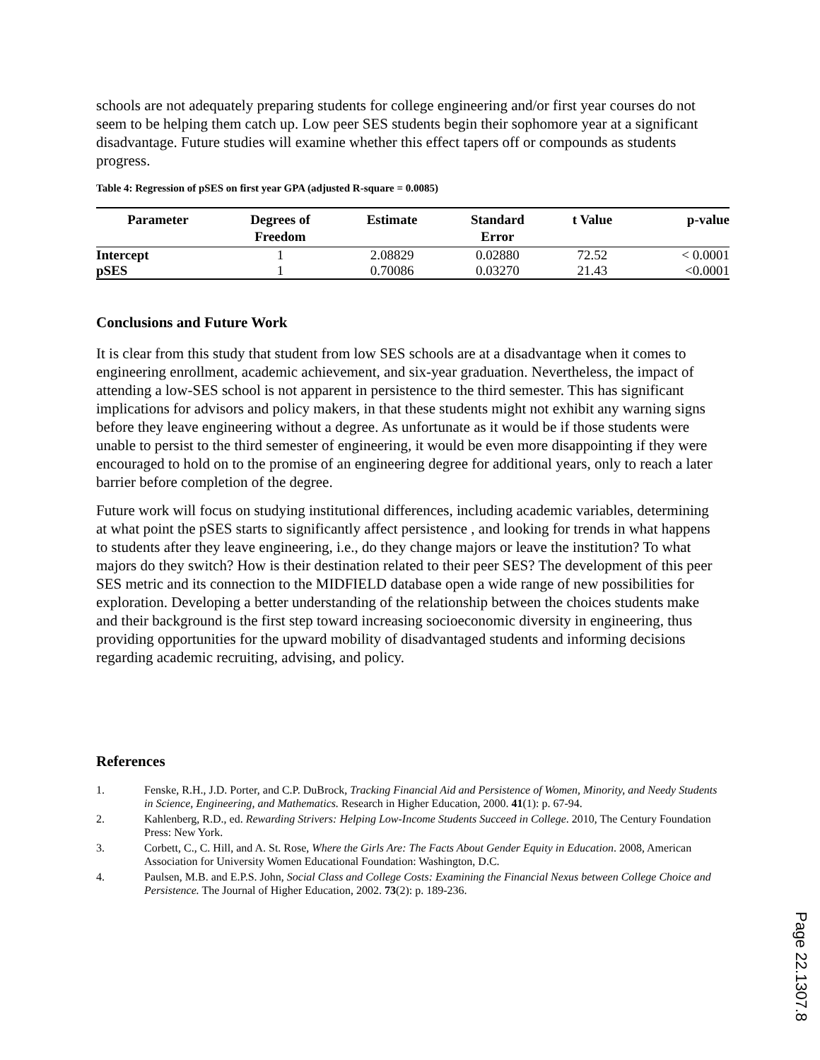schools are not adequately preparing students for college engineering and/or first year courses do not seem to be helping them catch up. Low peer SES students begin their sophomore year at a significant disadvantage. Future studies will examine whether this effect tapers off or compounds as students progress.
Table 4: Regression of pSES on first year GPA (adjusted R-square = 0.0085)
| Parameter | Degrees of Freedom | Estimate | Standard Error | t Value | p-value |
| --- | --- | --- | --- | --- | --- |
| Intercept | 1 | 2.08829 | 0.02880 | 72.52 | < 0.0001 |
| pSES | 1 | 0.70086 | 0.03270 | 21.43 | <0.0001 |
Conclusions and Future Work
It is clear from this study that student from low SES schools are at a disadvantage when it comes to engineering enrollment, academic achievement, and six-year graduation. Nevertheless, the impact of attending a low-SES school is not apparent in persistence to the third semester. This has significant implications for advisors and policy makers, in that these students might not exhibit any warning signs before they leave engineering without a degree. As unfortunate as it would be if those students were unable to persist to the third semester of engineering, it would be even more disappointing if they were encouraged to hold on to the promise of an engineering degree for additional years, only to reach a later barrier before completion of the degree.
Future work will focus on studying institutional differences, including academic variables, determining at what point the pSES starts to significantly affect persistence , and looking for trends in what happens to students after they leave engineering, i.e., do they change majors or leave the institution? To what majors do they switch? How is their destination related to their peer SES? The development of this peer SES metric and its connection to the MIDFIELD database open a wide range of new possibilities for exploration. Developing a better understanding of the relationship between the choices students make and their background is the first step toward increasing socioeconomic diversity in engineering, thus providing opportunities for the upward mobility of disadvantaged students and informing decisions regarding academic recruiting, advising, and policy.
References
1. Fenske, R.H., J.D. Porter, and C.P. DuBrock, Tracking Financial Aid and Persistence of Women, Minority, and Needy Students in Science, Engineering, and Mathematics. Research in Higher Education, 2000. 41(1): p. 67-94.
2. Kahlenberg, R.D., ed. Rewarding Strivers: Helping Low-Income Students Succeed in College. 2010, The Century Foundation Press: New York.
3. Corbett, C., C. Hill, and A. St. Rose, Where the Girls Are: The Facts About Gender Equity in Education. 2008, American Association for University Women Educational Foundation: Washington, D.C.
4. Paulsen, M.B. and E.P.S. John, Social Class and College Costs: Examining the Financial Nexus between College Choice and Persistence. The Journal of Higher Education, 2002. 73(2): p. 189-236.
Page 22.1307.8